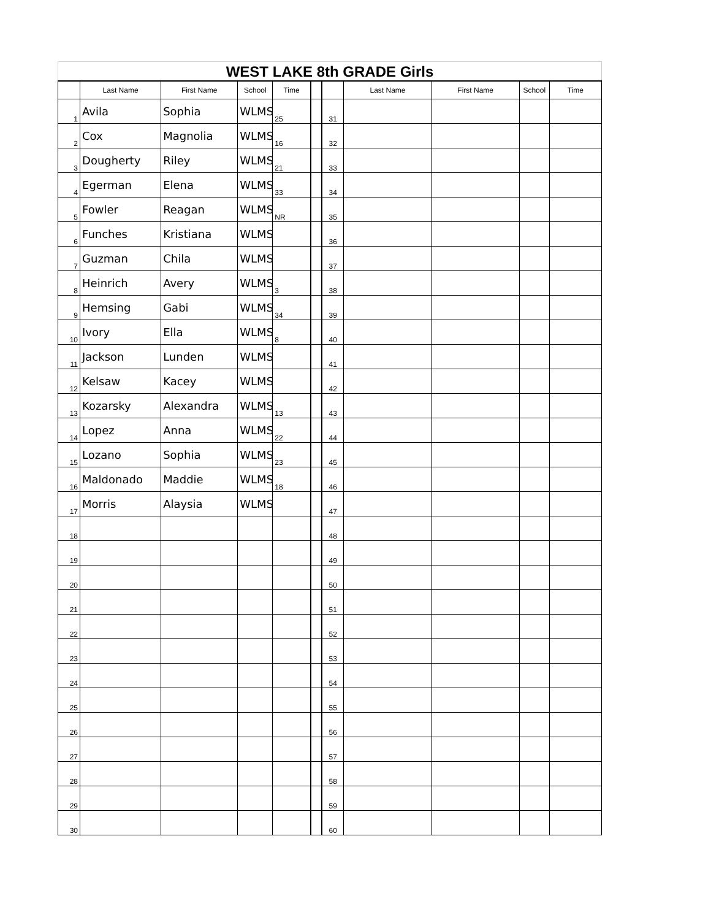| WEST LAKE 8th GRADE Girls | | | | | | | | | | |
| | Last Name | First Name | School | Time | | | Last Name | First Name | School | Time |
| 1 | Avila | Sophia | WLMS | 25 | | 31 | | | | |
| 2 | Cox | Magnolia | WLMS | 16 | | 32 | | | | |
| 3 | Dougherty | Riley | WLMS | 21 | | 33 | | | | |
| 4 | Egerman | Elena | WLMS | 33 | | 34 | | | | |
| 5 | Fowler | Reagan | WLMS | NR | | 35 | | | | |
| 6 | Funches | Kristiana | WLMS | | | 36 | | | | |
| 7 | Guzman | Chila | WLMS | | | 37 | | | | |
| 8 | Heinrich | Avery | WLMS | 3 | | 38 | | | | |
| 9 | Hemsing | Gabi | WLMS | 34 | | 39 | | | | |
| 10 | Ivory | Ella | WLMS | 8 | | 40 | | | | |
| 11 | Jackson | Lunden | WLMS | | | 41 | | | | |
| 12 | Kelsaw | Kacey | WLMS | | | 42 | | | | |
| 13 | Kozarsky | Alexandra | WLMS | 13 | | 43 | | | | |
| 14 | Lopez | Anna | WLMS | 22 | | 44 | | | | |
| 15 | Lozano | Sophia | WLMS | 23 | | 45 | | | | |
| 16 | Maldonado | Maddie | WLMS | 18 | | 46 | | | | |
| 17 | Morris | Alaysia | WLMS | | | 47 | | | | |
| 18 | | | | | | 48 | | | | |
| 19 | | | | | | 49 | | | | |
| 20 | | | | | | 50 | | | | |
| 21 | | | | | | 51 | | | | |
| 22 | | | | | | 52 | | | | |
| 23 | | | | | | 53 | | | | |
| 24 | | | | | | 54 | | | | |
| 25 | | | | | | 55 | | | | |
| 26 | | | | | | 56 | | | | |
| 27 | | | | | | 57 | | | | |
| 28 | | | | | | 58 | | | | |
| 29 | | | | | | 59 | | | | |
| 30 | | | | | | 60 | | | | |